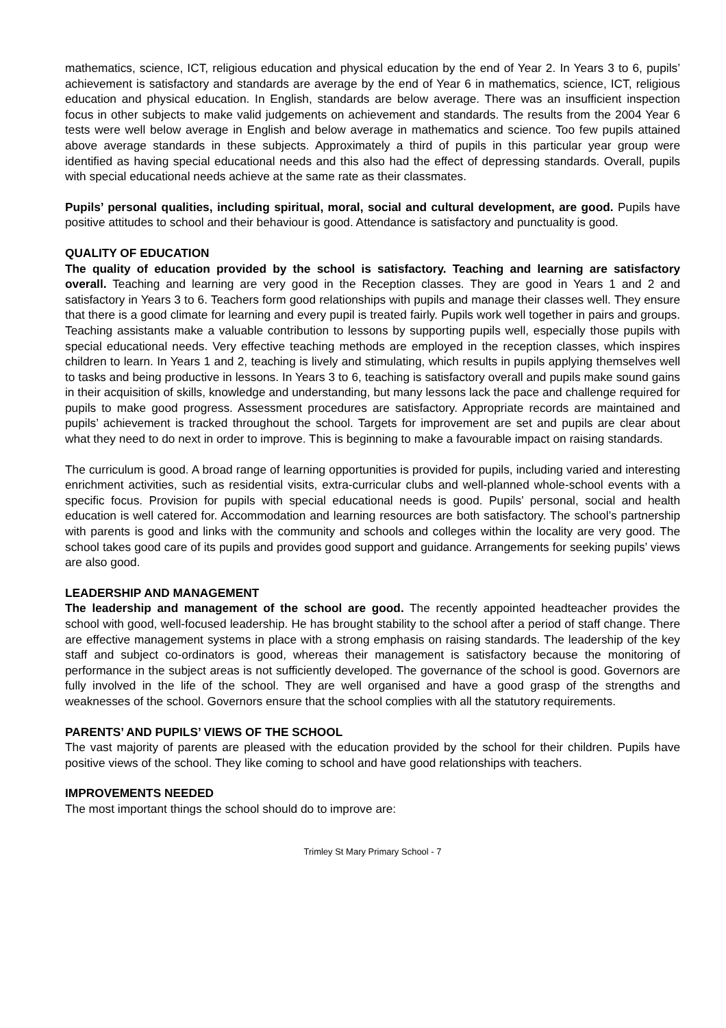mathematics, science, ICT, religious education and physical education by the end of Year 2. In Years 3 to 6, pupils’ achievement is satisfactory and standards are average by the end of Year 6 in mathematics, science, ICT, religious education and physical education. In English, standards are below average. There was an insufficient inspection focus in other subjects to make valid judgements on achievement and standards. The results from the 2004 Year 6 tests were well below average in English and below average in mathematics and science. Too few pupils attained above average standards in these subjects. Approximately a third of pupils in this particular year group were identified as having special educational needs and this also had the effect of depressing standards. Overall, pupils with special educational needs achieve at the same rate as their classmates.
Pupils’ personal qualities, including spiritual, moral, social and cultural development, are good. Pupils have positive attitudes to school and their behaviour is good. Attendance is satisfactory and punctuality is good.
QUALITY OF EDUCATION
The quality of education provided by the school is satisfactory. Teaching and learning are satisfactory overall. Teaching and learning are very good in the Reception classes. They are good in Years 1 and 2 and satisfactory in Years 3 to 6. Teachers form good relationships with pupils and manage their classes well. They ensure that there is a good climate for learning and every pupil is treated fairly. Pupils work well together in pairs and groups. Teaching assistants make a valuable contribution to lessons by supporting pupils well, especially those pupils with special educational needs. Very effective teaching methods are employed in the reception classes, which inspires children to learn. In Years 1 and 2, teaching is lively and stimulating, which results in pupils applying themselves well to tasks and being productive in lessons. In Years 3 to 6, teaching is satisfactory overall and pupils make sound gains in their acquisition of skills, knowledge and understanding, but many lessons lack the pace and challenge required for pupils to make good progress. Assessment procedures are satisfactory. Appropriate records are maintained and pupils’ achievement is tracked throughout the school. Targets for improvement are set and pupils are clear about what they need to do next in order to improve. This is beginning to make a favourable impact on raising standards.
The curriculum is good. A broad range of learning opportunities is provided for pupils, including varied and interesting enrichment activities, such as residential visits, extra-curricular clubs and well-planned whole-school events with a specific focus. Provision for pupils with special educational needs is good. Pupils’ personal, social and health education is well catered for. Accommodation and learning resources are both satisfactory. The school’s partnership with parents is good and links with the community and schools and colleges within the locality are very good. The school takes good care of its pupils and provides good support and guidance. Arrangements for seeking pupils’ views are also good.
LEADERSHIP AND MANAGEMENT
The leadership and management of the school are good. The recently appointed headteacher provides the school with good, well-focused leadership. He has brought stability to the school after a period of staff change. There are effective management systems in place with a strong emphasis on raising standards. The leadership of the key staff and subject co-ordinators is good, whereas their management is satisfactory because the monitoring of performance in the subject areas is not sufficiently developed. The governance of the school is good. Governors are fully involved in the life of the school. They are well organised and have a good grasp of the strengths and weaknesses of the school. Governors ensure that the school complies with all the statutory requirements.
PARENTS’ AND PUPILS’ VIEWS OF THE SCHOOL
The vast majority of parents are pleased with the education provided by the school for their children. Pupils have positive views of the school. They like coming to school and have good relationships with teachers.
IMPROVEMENTS NEEDED
The most important things the school should do to improve are:
Trimley St Mary Primary School - 7